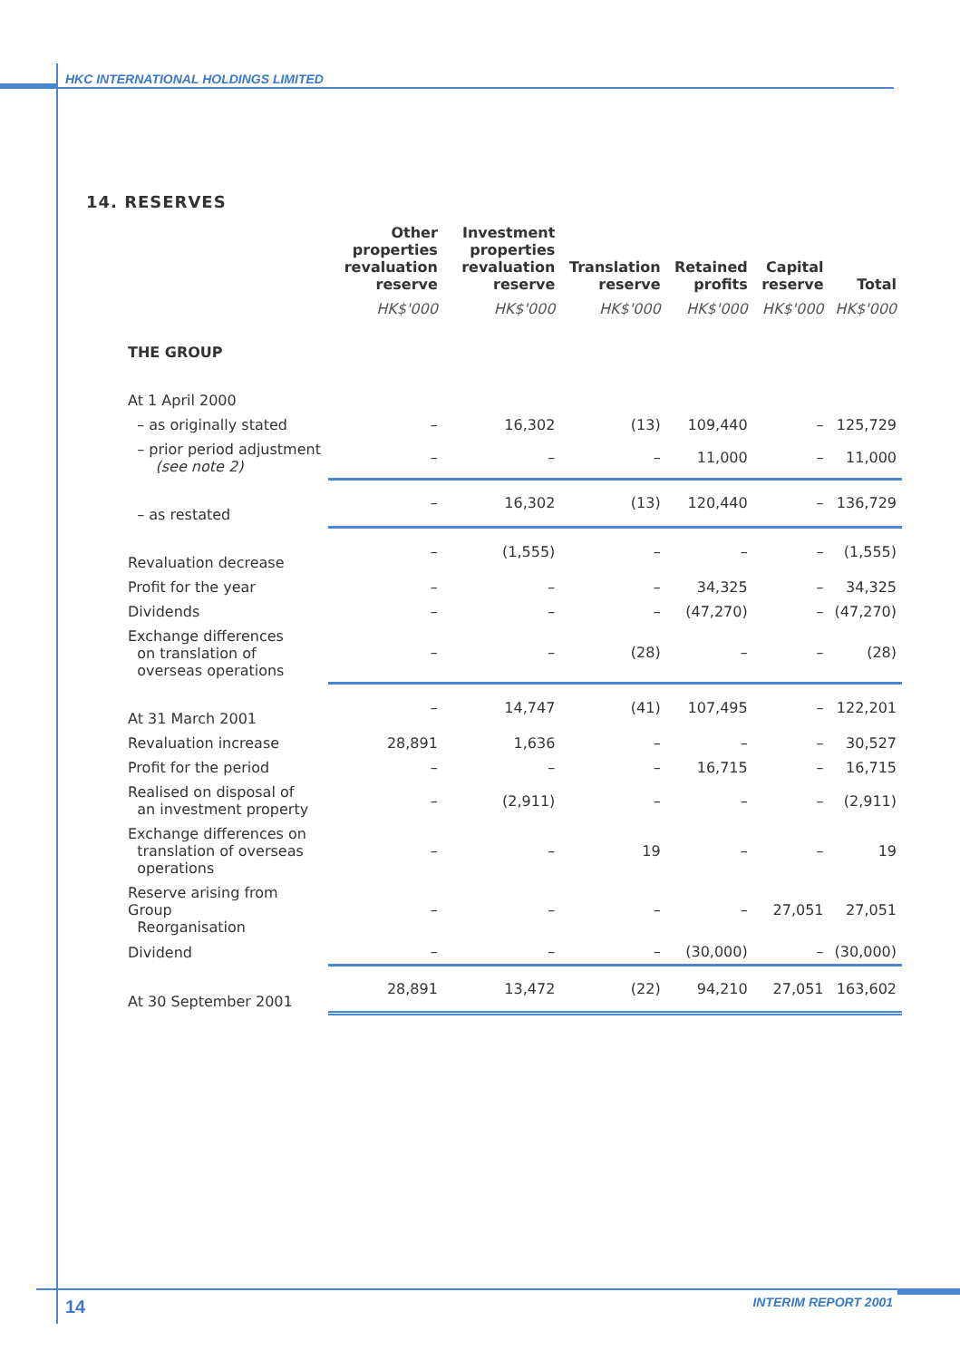HKC INTERNATIONAL HOLDINGS LIMITED
14. RESERVES
| | Other properties revaluation reserve | Investment properties revaluation reserve | Translation reserve | Retained profits | Capital reserve | Total |
| --- | --- | --- | --- | --- | --- | --- |
| | HK$'000 | HK$'000 | HK$'000 | HK$'000 | HK$'000 | HK$'000 |
| THE GROUP | | | | | | |
| At 1 April 2000 | | | | | | |
| – as originally stated | – | 16,302 | (13) | 109,440 | – | 125,729 |
| – prior period adjustment (see note 2) | – | – | – | 11,000 | – | 11,000 |
| – as restated | – | 16,302 | (13) | 120,440 | – | 136,729 |
| Revaluation decrease | – | (1,555) | – | – | – | (1,555) |
| Profit for the year | – | – | – | 34,325 | – | 34,325 |
| Dividends | – | – | – | (47,270) | – | (47,270) |
| Exchange differences on translation of overseas operations | – | – | (28) | – | – | (28) |
| At 31 March 2001 | – | 14,747 | (41) | 107,495 | – | 122,201 |
| Revaluation increase | 28,891 | 1,636 | – | – | – | 30,527 |
| Profit for the period | – | – | – | 16,715 | – | 16,715 |
| Realised on disposal of an investment property | – | (2,911) | – | – | – | (2,911) |
| Exchange differences on translation of overseas operations | – | – | 19 | – | – | 19 |
| Reserve arising from Group Reorganisation | – | – | – | – | 27,051 | 27,051 |
| Dividend | – | – | – | (30,000) | – | (30,000) |
| At 30 September 2001 | 28,891 | 13,472 | (22) | 94,210 | 27,051 | 163,602 |
14 INTERIM REPORT 2001